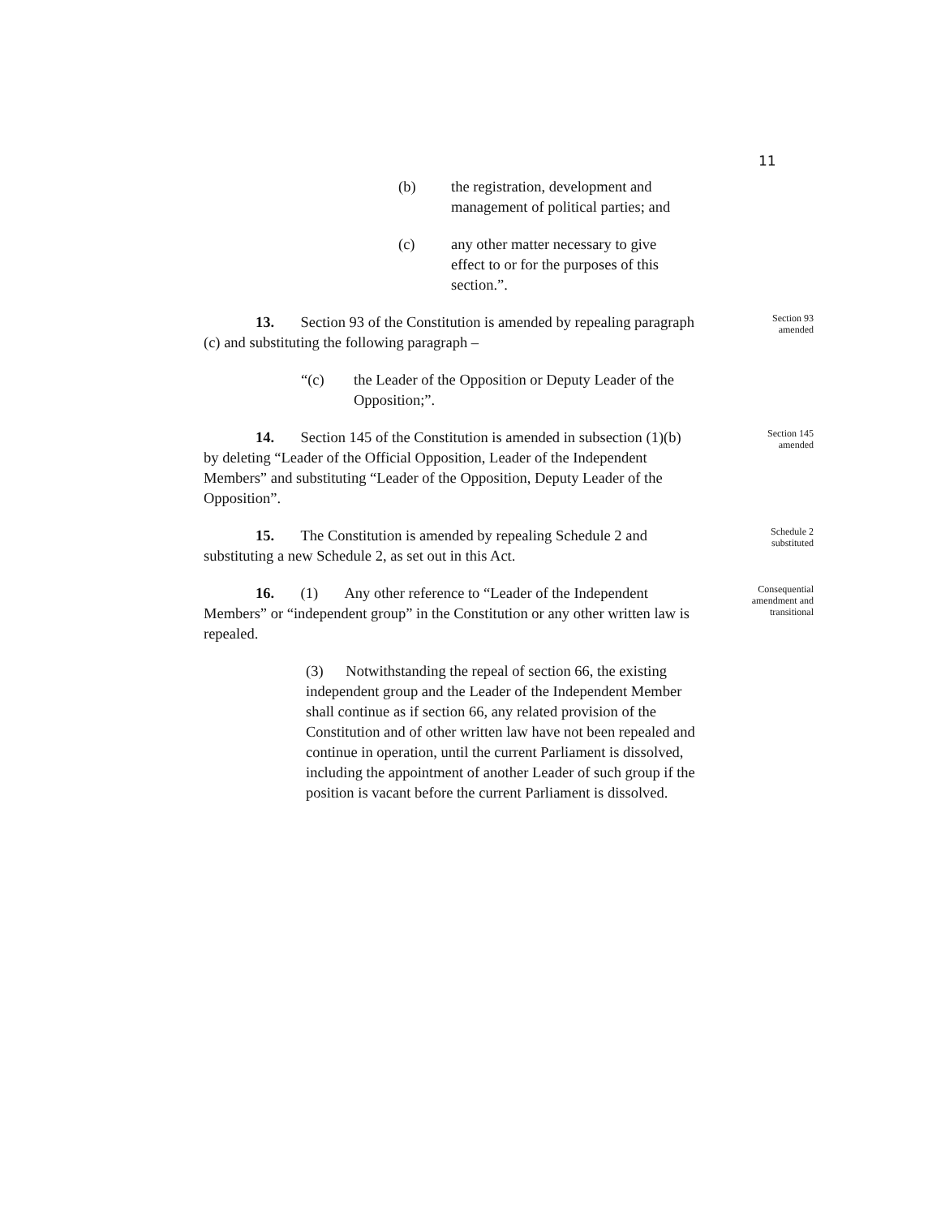11
(b) the registration, development and management of political parties; and
(c) any other matter necessary to give effect to or for the purposes of this section.”.
13. Section 93 of the Constitution is amended by repealing paragraph (c) and substituting the following paragraph –
“(c) the Leader of the Opposition or Deputy Leader of the Opposition;”.
Section 93
amended
14. Section 145 of the Constitution is amended in subsection (1)(b) by deleting “Leader of the Official Opposition, Leader of the Independent Members” and substituting “Leader of the Opposition, Deputy Leader of the Opposition”.
Section 145
amended
15. The Constitution is amended by repealing Schedule 2 and substituting a new Schedule 2, as set out in this Act.
Schedule 2
substituted
16. (1) Any other reference to “Leader of the Independent Members” or “independent group” in the Constitution or any other written law is repealed.
(3) Notwithstanding the repeal of section 66, the existing independent group and the Leader of the Independent Member shall continue as if section 66, any related provision of the Constitution and of other written law have not been repealed and continue in operation, until the current Parliament is dissolved, including the appointment of another Leader of such group if the position is vacant before the current Parliament is dissolved.
Consequential
amendment and
transitional